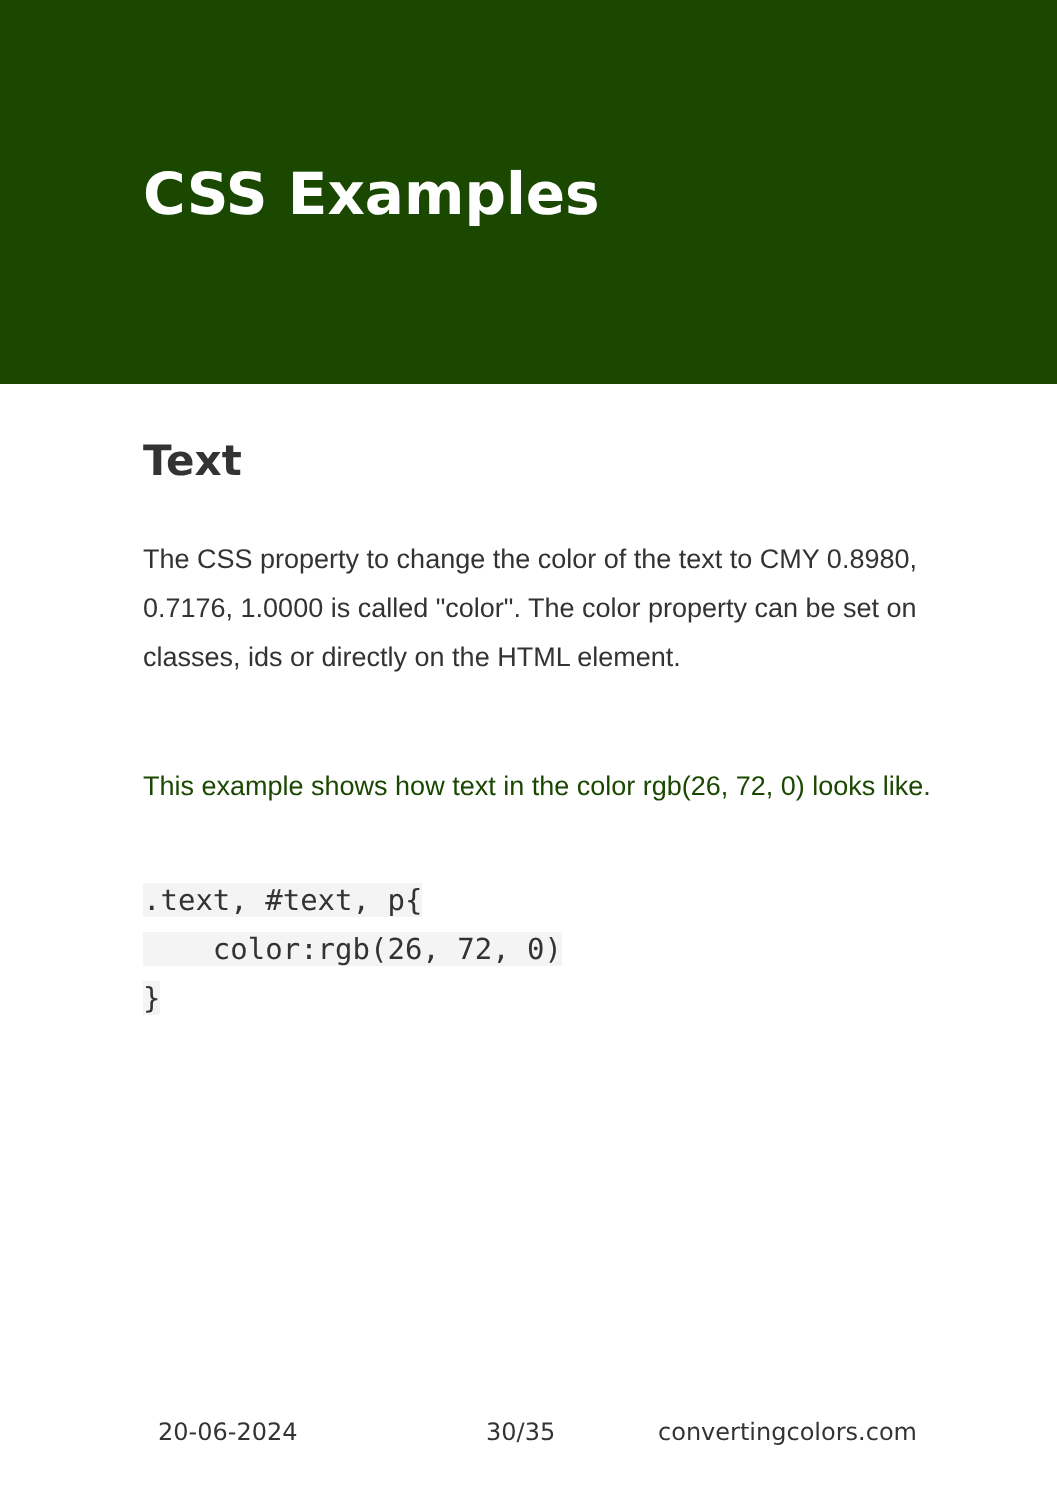CSS Examples
Text
The CSS property to change the color of the text to CMY 0.8980, 0.7176, 1.0000 is called "color". The color property can be set on classes, ids or directly on the HTML element.
This example shows how text in the color rgb(26, 72, 0) looks like.
.text, #text, p{
    color:rgb(26, 72, 0)
}
20-06-2024 30/35 convertingcolors.com